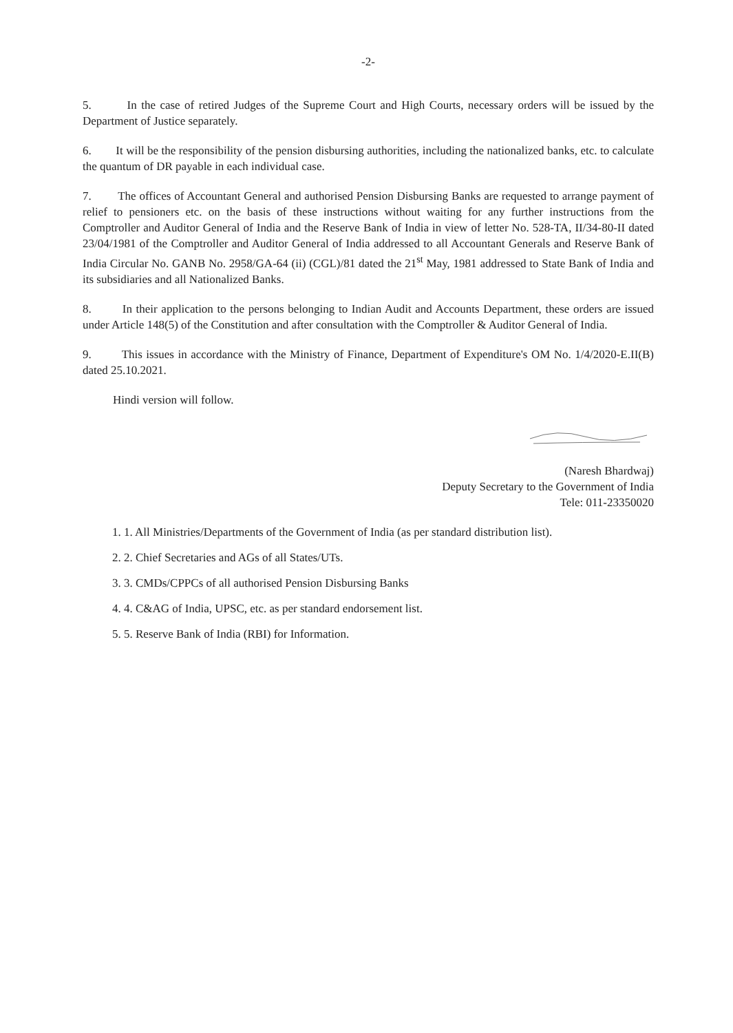-2-
5. In the case of retired Judges of the Supreme Court and High Courts, necessary orders will be issued by the Department of Justice separately.
6. It will be the responsibility of the pension disbursing authorities, including the nationalized banks, etc. to calculate the quantum of DR payable in each individual case.
7. The offices of Accountant General and authorised Pension Disbursing Banks are requested to arrange payment of relief to pensioners etc. on the basis of these instructions without waiting for any further instructions from the Comptroller and Auditor General of India and the Reserve Bank of India in view of letter No. 528-TA, II/34-80-II dated 23/04/1981 of the Comptroller and Auditor General of India addressed to all Accountant Generals and Reserve Bank of India Circular No. GANB No. 2958/GA-64 (ii) (CGL)/81 dated the 21<sup>st</sup> May, 1981 addressed to State Bank of India and its subsidiaries and all Nationalized Banks.
8. In their application to the persons belonging to Indian Audit and Accounts Department, these orders are issued under Article 148(5) of the Constitution and after consultation with the Comptroller & Auditor General of India.
9. This issues in accordance with the Ministry of Finance, Department of Expenditure's OM No. 1/4/2020-E.II(B) dated 25.10.2021.
Hindi version will follow.
(Naresh Bhardwaj)
Deputy Secretary to the Government of India
Tele: 011-23350020
1. 1. All Ministries/Departments of the Government of India (as per standard distribution list).
2. 2. Chief Secretaries and AGs of all States/UTs.
3. 3. CMDs/CPPCs of all authorised Pension Disbursing Banks
4. 4. C&AG of India, UPSC, etc. as per standard endorsement list.
5. 5. Reserve Bank of India (RBI) for Information.